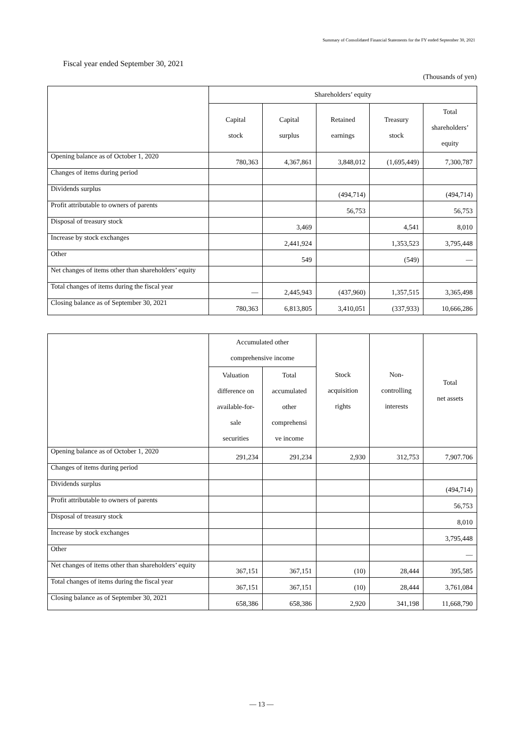Summary of Consolidated Financial Statements for the FY ended September 30, 2021
Fiscal year ended September 30, 2021
(Thousands of yen)
| | Shareholders’ equity | | | | |
| --- | --- | --- | --- | --- | --- |
| | Capital stock | Capital surplus | Retained earnings | Treasury stock | Total shareholders’ equity |
| Opening balance as of October 1, 2020 | 780,363 | 4,367,861 | 3,848,012 | (1,695,449) | 7,300,787 |
| Changes of items during period | | | | | |
| Dividends surplus | | | (494,714) | | (494,714) |
| Profit attributable to owners of parents | | | 56,753 | | 56,753 |
| Disposal of treasury stock | | 3,469 | | 4,541 | 8,010 |
| Increase by stock exchanges | | 2,441,924 | | 1,353,523 | 3,795,448 |
| Other | | 549 | | (549) | — |
| Net changes of items other than shareholders’ equity | | | | | |
| Total changes of items during the fiscal year | — | 2,445,943 | (437,960) | 1,357,515 | 3,365,498 |
| Closing balance as of September 30, 2021 | 780,363 | 6,813,805 | 3,410,051 | (337,933) | 10,666,286 |
| | Accumulated other comprehensive income | | Stock acquisition rights | Non- controlling interests | Total net assets |
| --- | --- | --- | --- | --- | --- |
| | Valuation difference on available-for- sale securities | Total accumulated other comprehensi ve income | | | |
| Opening balance as of October 1, 2020 | 291,234 | 291,234 | 2,930 | 312,753 | 7,907.706 |
| Changes of items during period | | | | | |
| Dividends surplus | | | | | (494,714) |
| Profit attributable to owners of parents | | | | | 56,753 |
| Disposal of treasury stock | | | | | 8,010 |
| Increase by stock exchanges | | | | | 3,795,448 |
| Other | | | | | — |
| Net changes of items other than shareholders’ equity | 367,151 | 367,151 | (10) | 28,444 | 395,585 |
| Total changes of items during the fiscal year | 367,151 | 367,151 | (10) | 28,444 | 3,761,084 |
| Closing balance as of September 30, 2021 | 658,386 | 658,386 | 2,920 | 341,198 | 11,668,790 |
— 13 —